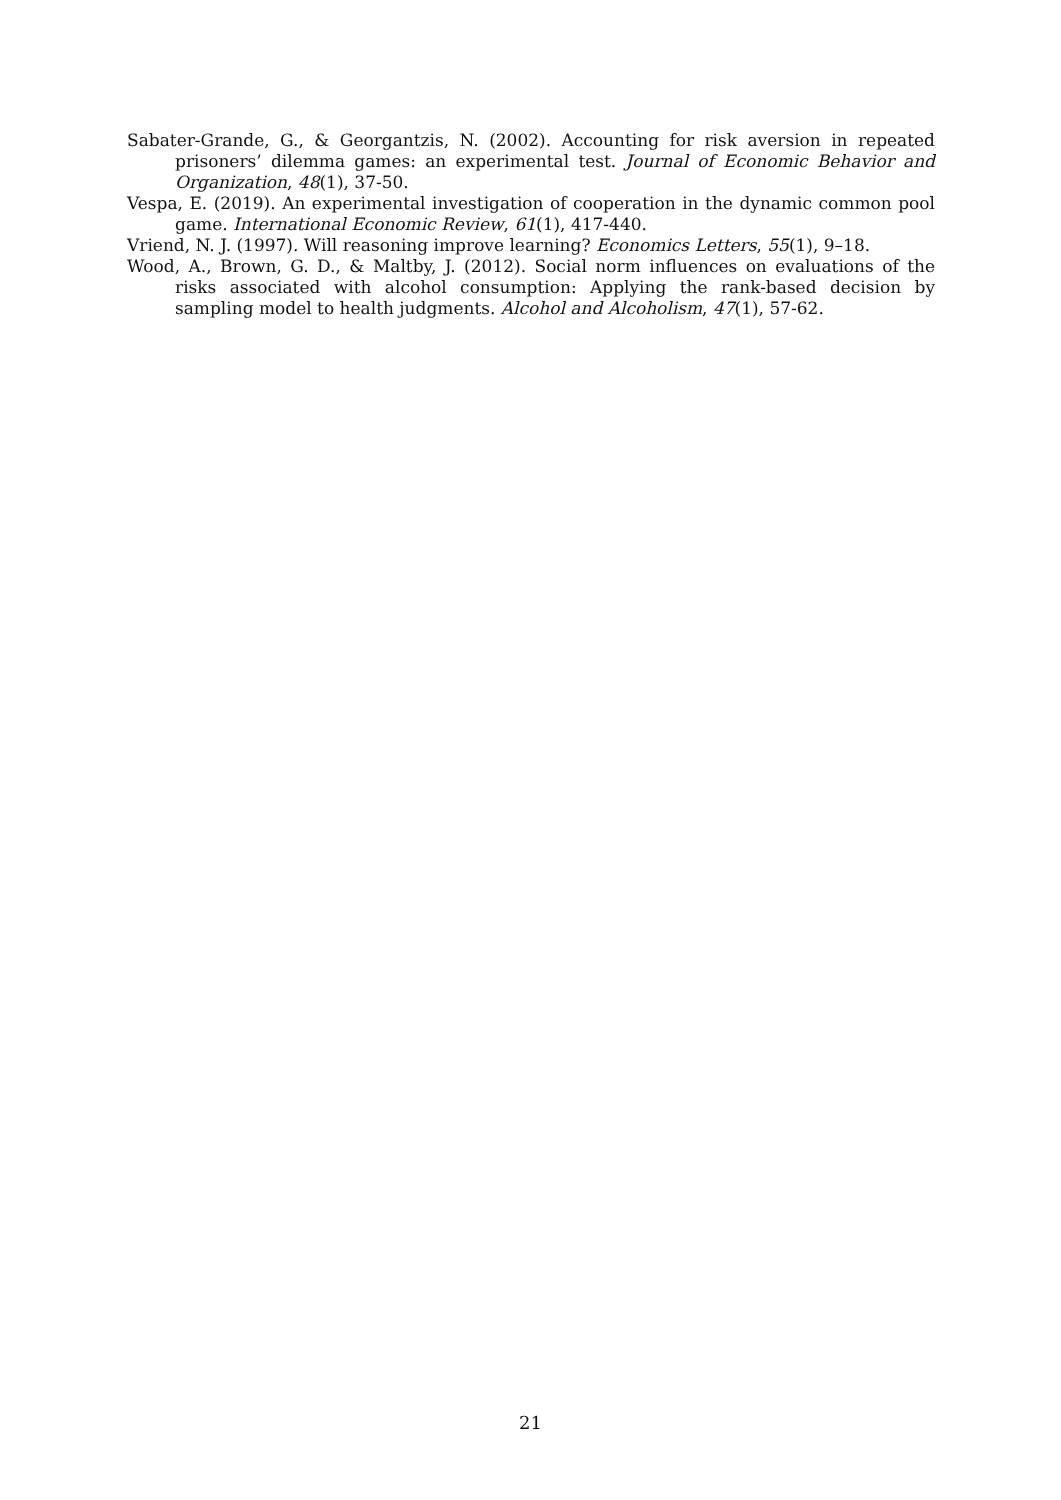Sabater-Grande, G., & Georgantzis, N. (2002). Accounting for risk aversion in repeated prisoners’ dilemma games: an experimental test. Journal of Economic Behavior and Organization, 48(1), 37-50.
Vespa, E. (2019). An experimental investigation of cooperation in the dynamic common pool game. International Economic Review, 61(1), 417-440.
Vriend, N. J. (1997). Will reasoning improve learning? Economics Letters, 55(1), 9–18.
Wood, A., Brown, G. D., & Maltby, J. (2012). Social norm influences on evaluations of the risks associated with alcohol consumption: Applying the rank-based decision by sampling model to health judgments. Alcohol and Alcoholism, 47(1), 57-62.
21